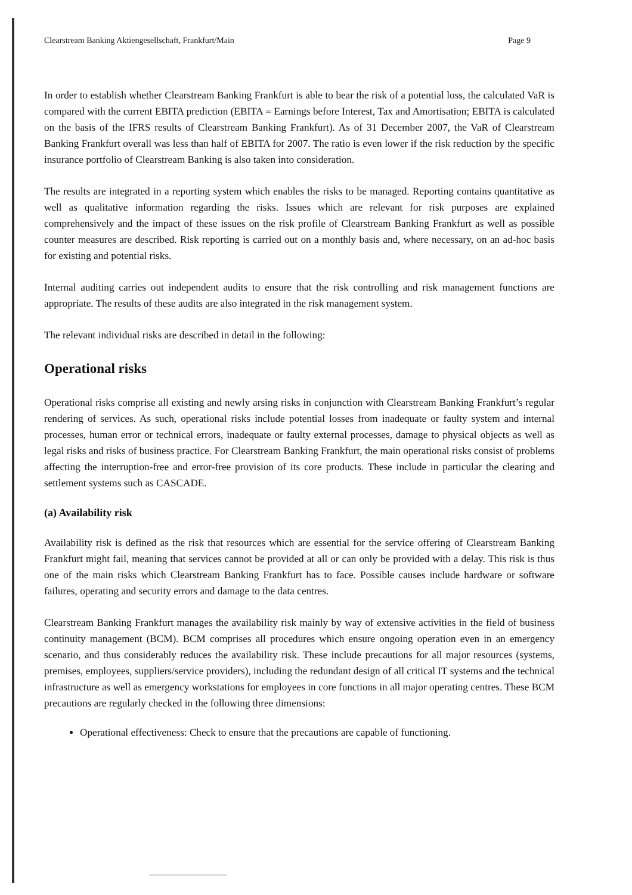Clearstream Banking Aktiengesellschaft, Frankfurt/Main Page 9
In order to establish whether Clearstream Banking Frankfurt is able to bear the risk of a potential loss, the calculated VaR is compared with the current EBITA prediction (EBITA = Earnings before Interest, Tax and Amortisation; EBITA is calculated on the basis of the IFRS results of Clearstream Banking Frankfurt). As of 31 December 2007, the VaR of Clearstream Banking Frankfurt overall was less than half of EBITA for 2007. The ratio is even lower if the risk reduction by the specific insurance portfolio of Clearstream Banking is also taken into consideration.
The results are integrated in a reporting system which enables the risks to be managed. Reporting contains quantitative as well as qualitative information regarding the risks. Issues which are relevant for risk purposes are explained comprehensively and the impact of these issues on the risk profile of Clearstream Banking Frankfurt as well as possible counter measures are described. Risk reporting is carried out on a monthly basis and, where necessary, on an ad-hoc basis for existing and potential risks.
Internal auditing carries out independent audits to ensure that the risk controlling and risk management functions are appropriate. The results of these audits are also integrated in the risk management system.
The relevant individual risks are described in detail in the following:
Operational risks
Operational risks comprise all existing and newly arsing risks in conjunction with Clearstream Banking Frankfurt’s regular rendering of services. As such, operational risks include potential losses from inadequate or faulty system and internal processes, human error or technical errors, inadequate or faulty external processes, damage to physical objects as well as legal risks and risks of business practice. For Clearstream Banking Frankfurt, the main operational risks consist of problems affecting the interruption-free and error-free provision of its core products. These include in particular the clearing and settlement systems such as CASCADE.
(a) Availability risk
Availability risk is defined as the risk that resources which are essential for the service offering of Clearstream Banking Frankfurt might fail, meaning that services cannot be provided at all or can only be provided with a delay. This risk is thus one of the main risks which Clearstream Banking Frankfurt has to face. Possible causes include hardware or software failures, operating and security errors and damage to the data centres.
Clearstream Banking Frankfurt manages the availability risk mainly by way of extensive activities in the field of business continuity management (BCM). BCM comprises all procedures which ensure ongoing operation even in an emergency scenario, and thus considerably reduces the availability risk. These include precautions for all major resources (systems, premises, employees, suppliers/service providers), including the redundant design of all critical IT systems and the technical infrastructure as well as emergency workstations for employees in core functions in all major operating centres. These BCM precautions are regularly checked in the following three dimensions:
Operational effectiveness: Check to ensure that the precautions are capable of functioning.